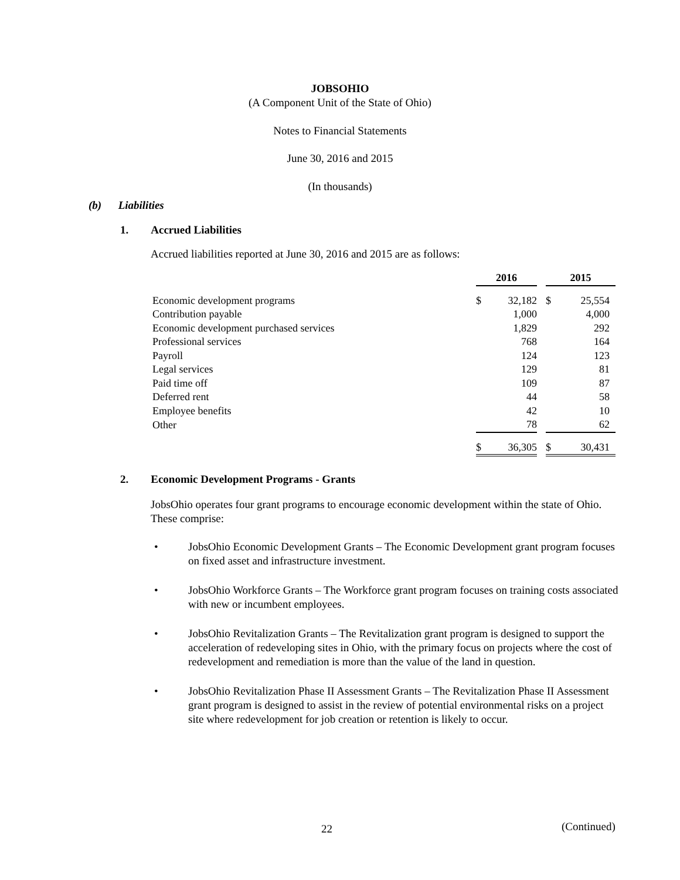JOBSOHIO
(A Component Unit of the State of Ohio)
Notes to Financial Statements
June 30, 2016 and 2015
(In thousands)
(b) Liabilities
1. Accrued Liabilities
Accrued liabilities reported at June 30, 2016 and 2015 are as follows:
| | 2016 | | | 2015 | |
| --- | --- | --- | --- | --- | --- |
| Economic development programs | $ | 32,182 | | $ | 25,554 |
| Contribution payable | | 1,000 | | | 4,000 |
| Economic development purchased services | | 1,829 | | | 292 |
| Professional services | | 768 | | | 164 |
| Payroll | | 124 | | | 123 |
| Legal services | | 129 | | | 81 |
| Paid time off | | 109 | | | 87 |
| Deferred rent | | 44 | | | 58 |
| Employee benefits | | 42 | | | 10 |
| Other | | 78 | | | 62 |
| | $ | 36,305 | | $ | 30,431 |
2. Economic Development Programs - Grants
JobsOhio operates four grant programs to encourage economic development within the state of Ohio. These comprise:
• JobsOhio Economic Development Grants – The Economic Development grant program focuses on fixed asset and infrastructure investment.
• JobsOhio Workforce Grants – The Workforce grant program focuses on training costs associated with new or incumbent employees.
• JobsOhio Revitalization Grants – The Revitalization grant program is designed to support the acceleration of redeveloping sites in Ohio, with the primary focus on projects where the cost of redevelopment and remediation is more than the value of the land in question.
• JobsOhio Revitalization Phase II Assessment Grants – The Revitalization Phase II Assessment grant program is designed to assist in the review of potential environmental risks on a project site where redevelopment for job creation or retention is likely to occur.
22 (Continued)